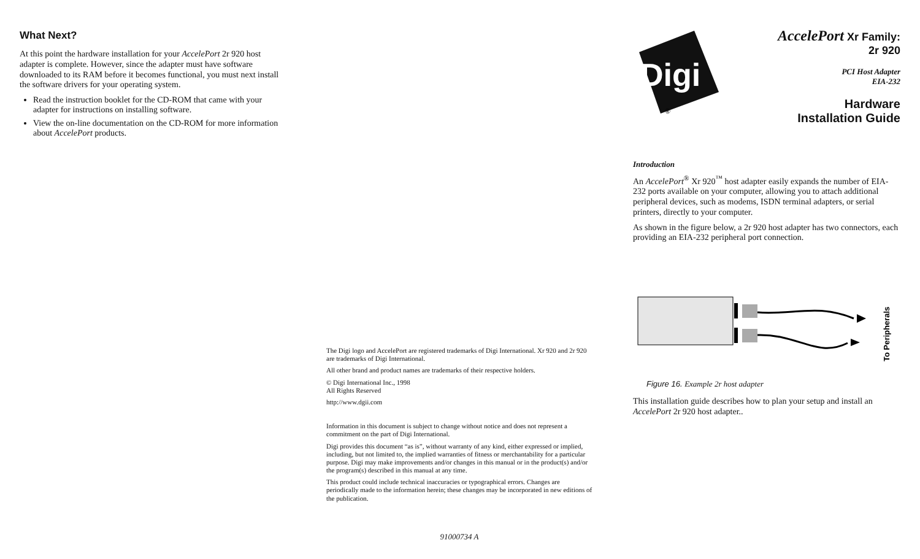What Next?
At this point the hardware installation for your AccelePort 2r 920 host adapter is complete. However, since the adapter must have software downloaded to its RAM before it becomes functional, you must next install the software drivers for your operating system.
Read the instruction booklet for the CD-ROM that came with your adapter for instructions on installing software.
View the on-line documentation on the CD-ROM for more information about AccelePort products.
The Digi logo and AccelePort are registered trademarks of Digi International. Xr 920 and 2r 920 are trademarks of Digi International.
All other brand and product names are trademarks of their respective holders.
© Digi International Inc., 1998
All Rights Reserved
http://www.dgii.com
Information in this document is subject to change without notice and does not represent a commitment on the part of Digi International.
Digi provides this document “as is”, without warranty of any kind, either expressed or implied, including, but not limited to, the implied warranties of fitness or merchantability for a particular purpose. Digi may make improvements and/or changes in this manual or in the product(s) and/or the program(s) described in this manual at any time.
This product could include technical inaccuracies or typographical errors. Changes are periodically made to the information herein; these changes may be incorporated in new editions of the publication.
91000734 A
Digi
®
AccelePort Xr Family:
2r 920
PCI Host Adapter
EIA-232
Hardware
Installation Guide
Introduction
An AccelePort<sup>®</sup> Xr 920<sup>™</sup> host adapter easily expands the number of EIA-232 ports available on your computer, allowing you to attach additional peripheral devices, such as modems, ISDN terminal adapters, or serial printers, directly to your computer.
As shown in the figure below, a 2r 920 host adapter has two connectors, each providing an EIA-232 peripheral port connection.
To Peripherals
Figure 16. Example 2r host adapter
This installation guide describes how to plan your setup and install an AccelePort 2r 920 host adapter..